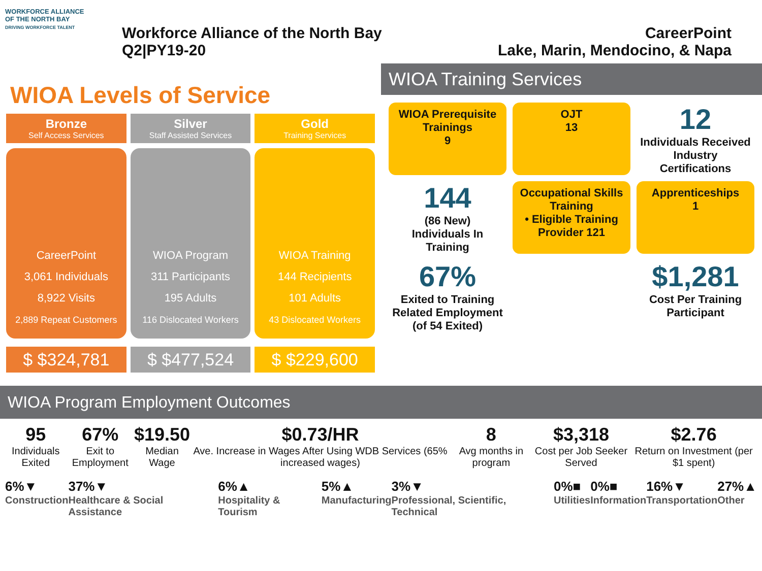WORKFORCE ALLIANCE
OF THE NORTH BAY
DRIVING WORKFORCE TALENT
Workforce Alliance of the North Bay
Q2|PY19-20
CareerPoint
Lake, Marin, Mendocino, & Napa
WIOA Levels of Service
Bronze
Self Access Services
CareerPoint
3,061 Individuals
8,922 Visits
2,889 Repeat Customers
$ $324,781
Silver
Staff Assisted Services
WIOA Program
311 Participants
195 Adults
116 Dislocated Workers
$ $477,524
Gold
Training Services
WIOA Training
144 Recipients
101 Adults
43 Dislocated Workers
$ $229,600
WIOA Training Services
WIOA Prerequisite Trainings
9
OJT
13
12
Individuals Received Industry Certifications
144
(86 New)
Individuals In Training
Occupational Skills Training
• Eligible Training Provider 121
Apprenticeships
1
67%
Exited to Training Related Employment
(of 54 Exited)
$1,281
Cost Per Training Participant
WIOA Program Employment Outcomes
95
Individuals Exited
67%
Exit to Employment
$19.50
Median Wage
$0.73/HR
Ave. Increase in Wages After Using WDB Services (65% increased wages)
8
Avg months in program
$3,318
Cost per Job Seeker Served
$2.76
Return on Investment (per $1 spent)
6%▼
Construction 37%▼
Healthcare & Social Assistance 6%▲
Hospitality & Tourism 5%▲
Manufacturing 3%▼
Professional, Scientific, Technical 0%■
Utilities 0%■
Information 16%▼
Transportation 27%▲
Other